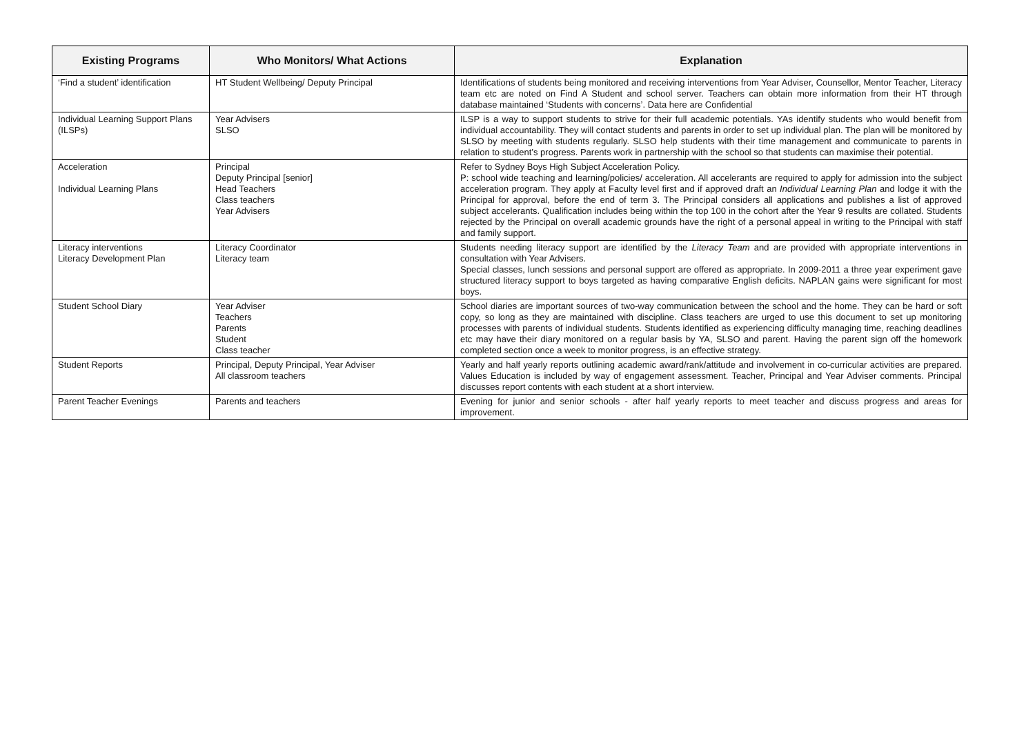| Existing Programs | Who Monitors/ What Actions | Explanation |
| --- | --- | --- |
| ‘Find a student’ identification | HT Student Wellbeing/ Deputy Principal | Identifications of students being monitored and receiving interventions from Year Adviser, Counsellor, Mentor Teacher, Literacy team etc are noted on Find A Student and school server. Teachers can obtain more information from their HT through database maintained ‘Students with concerns’. Data here are Confidential |
| Individual Learning Support Plans (ILSPs) | Year Advisers SLSO | ILSP is a way to support students to strive for their full academic potentials. YAs identify students who would benefit from individual accountability. They will contact students and parents in order to set up individual plan. The plan will be monitored by SLSO by meeting with students regularly. SLSO help students with their time management and communicate to parents in relation to student’s progress. Parents work in partnership with the school so that students can maximise their potential. |
| Acceleration Individual Learning Plans | Principal Deputy Principal [senior] Head Teachers Class teachers Year Advisers | Refer to Sydney Boys High Subject Acceleration Policy. P: school wide teaching and learning/policies/ acceleration. All accelerants are required to apply for admission into the subject acceleration program. They apply at Faculty level first and if approved draft an Individual Learning Plan and lodge it with the Principal for approval, before the end of term 3. The Principal considers all applications and publishes a list of approved subject accelerants. Qualification includes being within the top 100 in the cohort after the Year 9 results are collated. Students rejected by the Principal on overall academic grounds have the right of a personal appeal in writing to the Principal with staff and family support. |
| Literacy interventions Literacy Development Plan | Literacy Coordinator Literacy team | Students needing literacy support are identified by the Literacy Team and are provided with appropriate interventions in consultation with Year Advisers. Special classes, lunch sessions and personal support are offered as appropriate. In 2009-2011 a three year experiment gave structured literacy support to boys targeted as having comparative English deficits. NAPLAN gains were significant for most boys. |
| Student School Diary | Year Adviser Teachers Parents Student Class teacher | School diaries are important sources of two-way communication between the school and the home. They can be hard or soft copy, so long as they are maintained with discipline. Class teachers are urged to use this document to set up monitoring processes with parents of individual students. Students identified as experiencing difficulty managing time, reaching deadlines etc may have their diary monitored on a regular basis by YA, SLSO and parent. Having the parent sign off the homework completed section once a week to monitor progress, is an effective strategy. |
| Student Reports | Principal, Deputy Principal, Year Adviser All classroom teachers | Yearly and half yearly reports outlining academic award/rank/attitude and involvement in co-curricular activities are prepared. Values Education is included by way of engagement assessment. Teacher, Principal and Year Adviser comments. Principal discusses report contents with each student at a short interview. |
| Parent Teacher Evenings | Parents and teachers | Evening for junior and senior schools - after half yearly reports to meet teacher and discuss progress and areas for improvement. |